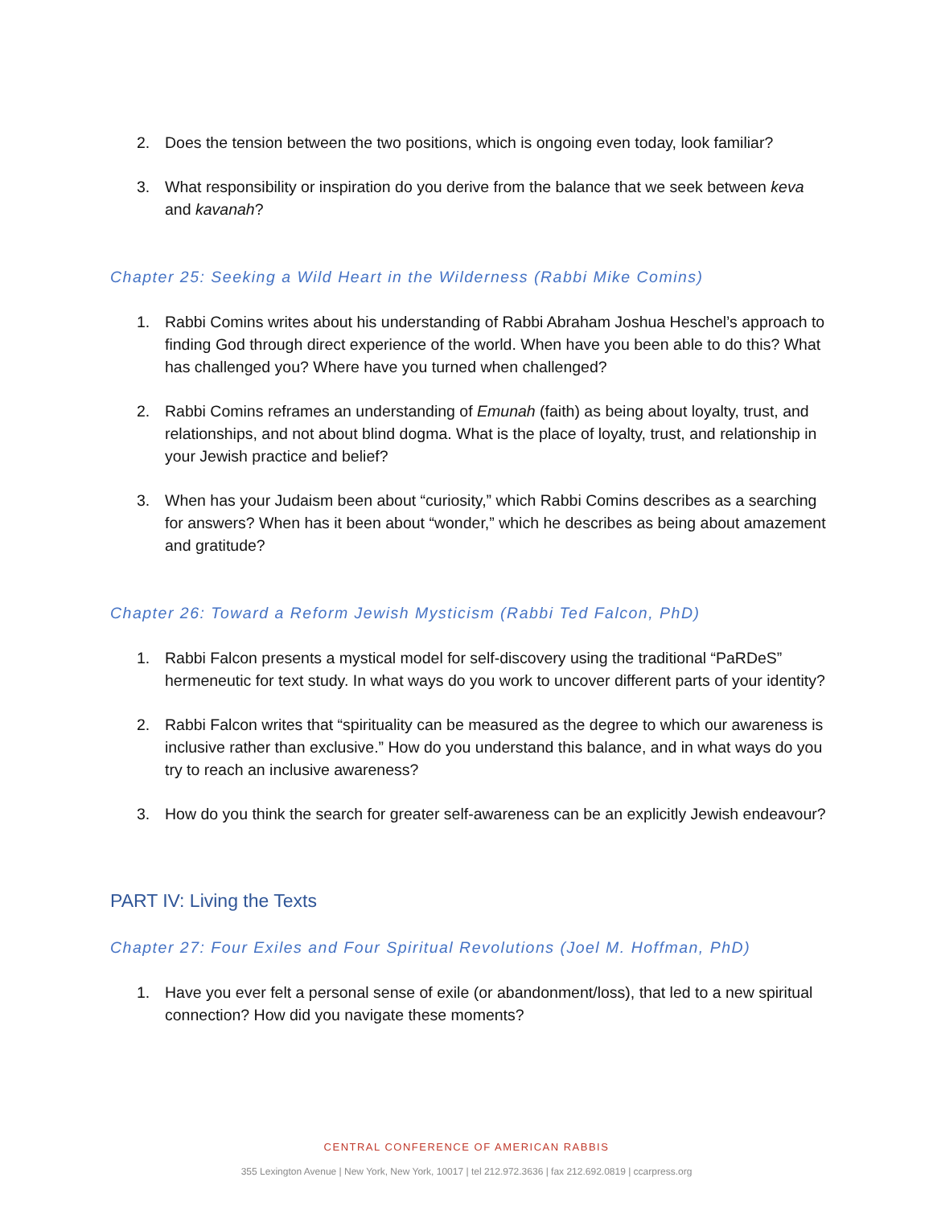2. Does the tension between the two positions, which is ongoing even today, look familiar?
3. What responsibility or inspiration do you derive from the balance that we seek between keva and kavanah?
Chapter 25: Seeking a Wild Heart in the Wilderness (Rabbi Mike Comins)
1. Rabbi Comins writes about his understanding of Rabbi Abraham Joshua Heschel’s approach to finding God through direct experience of the world. When have you been able to do this? What has challenged you? Where have you turned when challenged?
2. Rabbi Comins reframes an understanding of Emunah (faith) as being about loyalty, trust, and relationships, and not about blind dogma. What is the place of loyalty, trust, and relationship in your Jewish practice and belief?
3. When has your Judaism been about “curiosity,” which Rabbi Comins describes as a searching for answers? When has it been about “wonder,” which he describes as being about amazement and gratitude?
Chapter 26: Toward a Reform Jewish Mysticism (Rabbi Ted Falcon, PhD)
1. Rabbi Falcon presents a mystical model for self-discovery using the traditional “PaRDeS” hermeneutic for text study. In what ways do you work to uncover different parts of your identity?
2. Rabbi Falcon writes that “spirituality can be measured as the degree to which our awareness is inclusive rather than exclusive.” How do you understand this balance, and in what ways do you try to reach an inclusive awareness?
3. How do you think the search for greater self-awareness can be an explicitly Jewish endeavour?
PART IV: Living the Texts
Chapter 27: Four Exiles and Four Spiritual Revolutions (Joel M. Hoffman, PhD)
1. Have you ever felt a personal sense of exile (or abandonment/loss), that led to a new spiritual connection? How did you navigate these moments?
CENTRAL CONFERENCE OF AMERICAN RABBIS
355 Lexington Avenue | New York, New York, 10017 | tel 212.972.3636 | fax 212.692.0819 | ccarpress.org